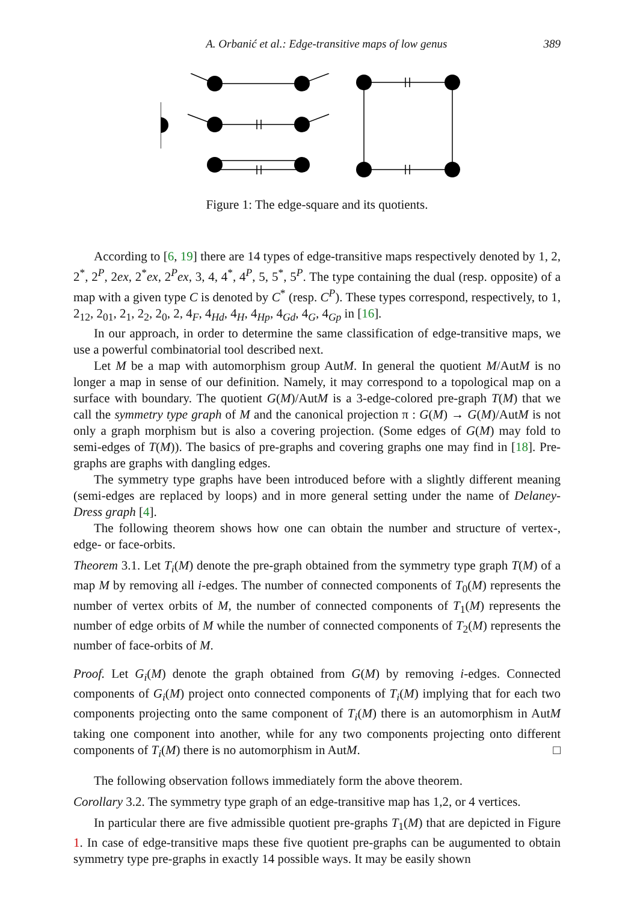A. Orbanić et al.: Edge-transitive maps of low genus 389
Figure 1: The edge-square and its quotients.
According to [6, 19] there are 14 types of edge-transitive maps respectively denoted by 1, 2, 2<sup>*</sup>, 2<sup>P</sup>, 2ex, 2<sup>*</sup>ex, 2<sup>P</sup>ex, 3, 4, 4<sup>*</sup>, 4<sup>P</sup>, 5, 5<sup>*</sup>, 5<sup>P</sup>. The type containing the dual (resp. opposite) of a map with a given type C is denoted by C<sup>*</sup> (resp. C<sup>P</sup>). These types correspond, respectively, to 1, 2<sub>12</sub>, 2<sub>01</sub>, 2<sub>1</sub>, 2<sub>2</sub>, 2<sub>0</sub>, 2, 4<sub>F</sub>, 4<sub>Hd</sub>, 4<sub>H</sub>, 4<sub>Hp</sub>, 4<sub>Gd</sub>, 4<sub>G</sub>, 4<sub>Gp</sub> in [16].
In our approach, in order to determine the same classification of edge-transitive maps, we use a powerful combinatorial tool described next.
Let M be a map with automorphism group AutM. In general the quotient M/AutM is no longer a map in sense of our definition. Namely, it may correspond to a topological map on a surface with boundary. The quotient G(M)/AutM is a 3-edge-colored pre-graph T(M) that we call the symmetry type graph of M and the canonical projection π : G(M) → G(M)/AutM is not only a graph morphism but is also a covering projection. (Some edges of G(M) may fold to semi-edges of T(M)). The basics of pre-graphs and covering graphs one may find in [18]. Pre-graphs are graphs with dangling edges.
The symmetry type graphs have been introduced before with a slightly different meaning (semi-edges are replaced by loops) and in more general setting under the name of Delaney-Dress graph [4].
The following theorem shows how one can obtain the number and structure of vertex-, edge- or face-orbits.
Theorem 3.1. Let T<sub>i</sub>(M) denote the pre-graph obtained from the symmetry type graph T(M) of a map M by removing all i-edges. The number of connected components of T<sub>0</sub>(M) represents the number of vertex orbits of M, the number of connected components of T<sub>1</sub>(M) represents the number of edge orbits of M while the number of connected components of T<sub>2</sub>(M) represents the number of face-orbits of M.
Proof. Let G<sub>i</sub>(M) denote the graph obtained from G(M) by removing i-edges. Connected components of G<sub>i</sub>(M) project onto connected components of T<sub>i</sub>(M) implying that for each two components projecting onto the same component of T<sub>i</sub>(M) there is an automorphism in AutM taking one component into another, while for any two components projecting onto different components of T<sub>i</sub>(M) there is no automorphism in AutM. □
The following observation follows immediately form the above theorem.
Corollary 3.2. The symmetry type graph of an edge-transitive map has 1,2, or 4 vertices.
In particular there are five admissible quotient pre-graphs T<sub>1</sub>(M) that are depicted in Figure 1. In case of edge-transitive maps these five quotient pre-graphs can be augumented to obtain symmetry type pre-graphs in exactly 14 possible ways. It may be easily shown